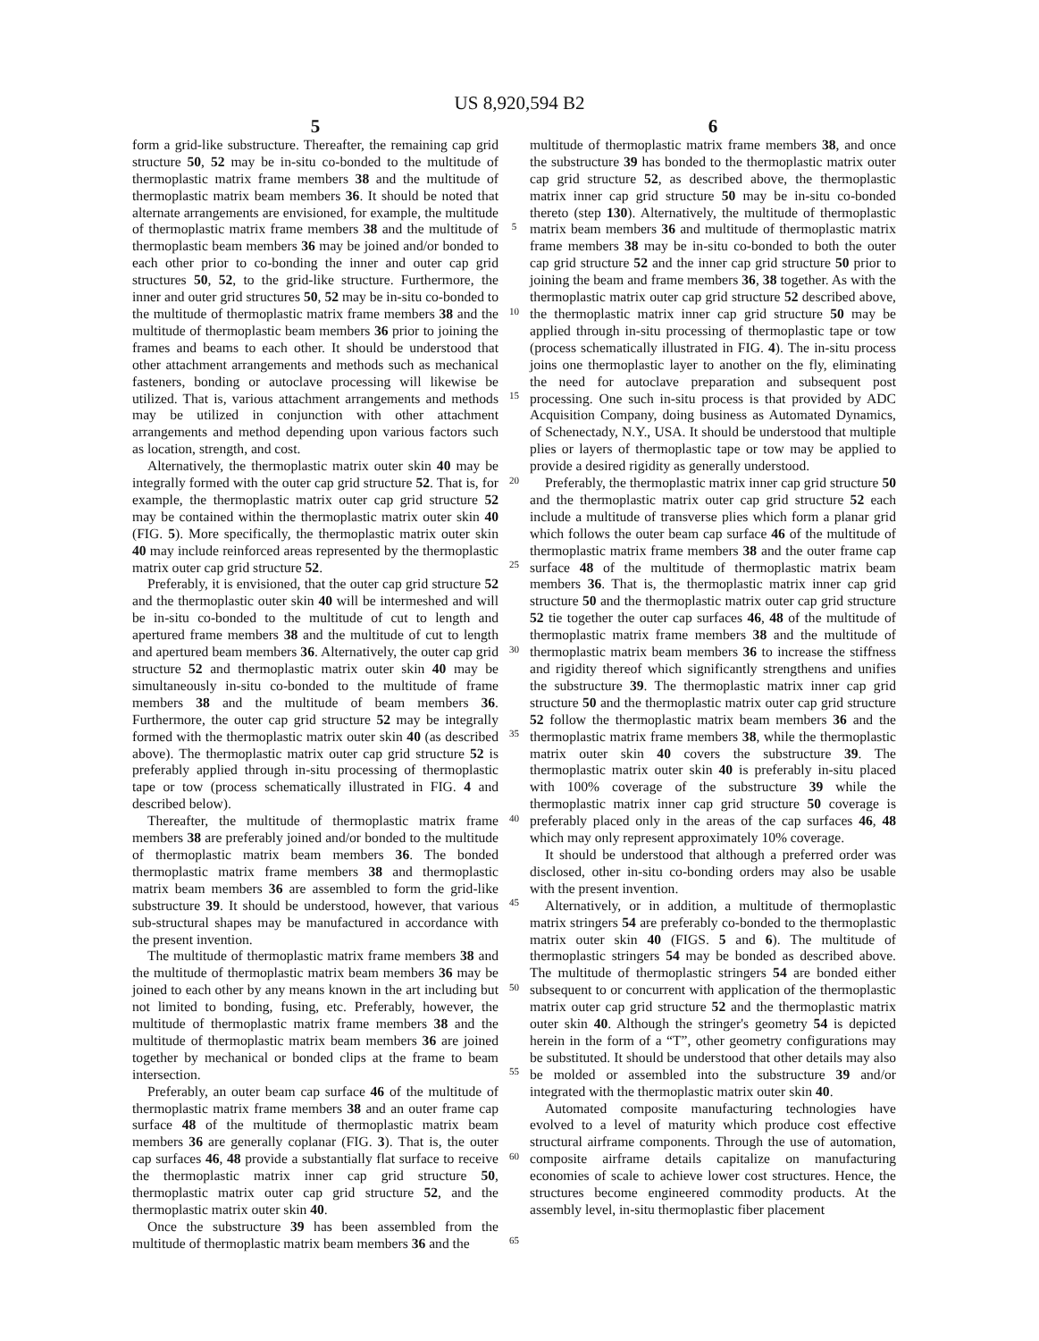US 8,920,594 B2
5
form a grid-like substructure. Thereafter, the remaining cap grid structure 50, 52 may be in-situ co-bonded to the multitude of thermoplastic matrix frame members 38 and the multitude of thermoplastic matrix beam members 36. It should be noted that alternate arrangements are envisioned, for example, the multitude of thermoplastic matrix frame members 38 and the multitude of thermoplastic beam members 36 may be joined and/or bonded to each other prior to co-bonding the inner and outer cap grid structures 50, 52, to the grid-like structure. Furthermore, the inner and outer grid structures 50, 52 may be in-situ co-bonded to the multitude of thermoplastic matrix frame members 38 and the multitude of thermoplastic beam members 36 prior to joining the frames and beams to each other. It should be understood that other attachment arrangements and methods such as mechanical fasteners, bonding or autoclave processing will likewise be utilized. That is, various attachment arrangements and methods may be utilized in conjunction with other attachment arrangements and method depending upon various factors such as location, strength, and cost.
Alternatively, the thermoplastic matrix outer skin 40 may be integrally formed with the outer cap grid structure 52. That is, for example, the thermoplastic matrix outer cap grid structure 52 may be contained within the thermoplastic matrix outer skin 40 (FIG. 5). More specifically, the thermoplastic matrix outer skin 40 may include reinforced areas represented by the thermoplastic matrix outer cap grid structure 52.
Preferably, it is envisioned, that the outer cap grid structure 52 and the thermoplastic outer skin 40 will be intermeshed and will be in-situ co-bonded to the multitude of cut to length and apertured frame members 38 and the multitude of cut to length and apertured beam members 36. Alternatively, the outer cap grid structure 52 and thermoplastic matrix outer skin 40 may be simultaneously in-situ co-bonded to the multitude of frame members 38 and the multitude of beam members 36. Furthermore, the outer cap grid structure 52 may be integrally formed with the thermoplastic matrix outer skin 40 (as described above). The thermoplastic matrix outer cap grid structure 52 is preferably applied through in-situ processing of thermoplastic tape or tow (process schematically illustrated in FIG. 4 and described below).
Thereafter, the multitude of thermoplastic matrix frame members 38 are preferably joined and/or bonded to the multitude of thermoplastic matrix beam members 36. The bonded thermoplastic matrix frame members 38 and thermoplastic matrix beam members 36 are assembled to form the grid-like substructure 39. It should be understood, however, that various sub-structural shapes may be manufactured in accordance with the present invention.
The multitude of thermoplastic matrix frame members 38 and the multitude of thermoplastic matrix beam members 36 may be joined to each other by any means known in the art including but not limited to bonding, fusing, etc. Preferably, however, the multitude of thermoplastic matrix frame members 38 and the multitude of thermoplastic matrix beam members 36 are joined together by mechanical or bonded clips at the frame to beam intersection.
Preferably, an outer beam cap surface 46 of the multitude of thermoplastic matrix frame members 38 and an outer frame cap surface 48 of the multitude of thermoplastic matrix beam members 36 are generally coplanar (FIG. 3). That is, the outer cap surfaces 46, 48 provide a substantially flat surface to receive the thermoplastic matrix inner cap grid structure 50, thermoplastic matrix outer cap grid structure 52, and the thermoplastic matrix outer skin 40.
Once the substructure 39 has been assembled from the multitude of thermoplastic matrix beam members 36 and the
5
10
15
20
25
30
35
40
45
50
55
60
65
6
multitude of thermoplastic matrix frame members 38, and once the substructure 39 has bonded to the thermoplastic matrix outer cap grid structure 52, as described above, the thermoplastic matrix inner cap grid structure 50 may be in-situ co-bonded thereto (step 130). Alternatively, the multitude of thermoplastic matrix beam members 36 and multitude of thermoplastic matrix frame members 38 may be in-situ co-bonded to both the outer cap grid structure 52 and the inner cap grid structure 50 prior to joining the beam and frame members 36, 38 together. As with the thermoplastic matrix outer cap grid structure 52 described above, the thermoplastic matrix inner cap grid structure 50 may be applied through in-situ processing of thermoplastic tape or tow (process schematically illustrated in FIG. 4). The in-situ process joins one thermoplastic layer to another on the fly, eliminating the need for autoclave preparation and subsequent post processing. One such in-situ process is that provided by ADC Acquisition Company, doing business as Automated Dynamics, of Schenectady, N.Y., USA. It should be understood that multiple plies or layers of thermoplastic tape or tow may be applied to provide a desired rigidity as generally understood.
Preferably, the thermoplastic matrix inner cap grid structure 50 and the thermoplastic matrix outer cap grid structure 52 each include a multitude of transverse plies which form a planar grid which follows the outer beam cap surface 46 of the multitude of thermoplastic matrix frame members 38 and the outer frame cap surface 48 of the multitude of thermoplastic matrix beam members 36. That is, the thermoplastic matrix inner cap grid structure 50 and the thermoplastic matrix outer cap grid structure 52 tie together the outer cap surfaces 46, 48 of the multitude of thermoplastic matrix frame members 38 and the multitude of thermoplastic matrix beam members 36 to increase the stiffness and rigidity thereof which significantly strengthens and unifies the substructure 39. The thermoplastic matrix inner cap grid structure 50 and the thermoplastic matrix outer cap grid structure 52 follow the thermoplastic matrix beam members 36 and the thermoplastic matrix frame members 38, while the thermoplastic matrix outer skin 40 covers the substructure 39. The thermoplastic matrix outer skin 40 is preferably in-situ placed with 100% coverage of the substructure 39 while the thermoplastic matrix inner cap grid structure 50 coverage is preferably placed only in the areas of the cap surfaces 46, 48 which may only represent approximately 10% coverage.
It should be understood that although a preferred order was disclosed, other in-situ co-bonding orders may also be usable with the present invention.
Alternatively, or in addition, a multitude of thermoplastic matrix stringers 54 are preferably co-bonded to the thermoplastic matrix outer skin 40 (FIGS. 5 and 6). The multitude of thermoplastic stringers 54 may be bonded as described above. The multitude of thermoplastic stringers 54 are bonded either subsequent to or concurrent with application of the thermoplastic matrix outer cap grid structure 52 and the thermoplastic matrix outer skin 40. Although the stringer's geometry 54 is depicted herein in the form of a “T”, other geometry configurations may be substituted. It should be understood that other details may also be molded or assembled into the substructure 39 and/or integrated with the thermoplastic matrix outer skin 40.
Automated composite manufacturing technologies have evolved to a level of maturity which produce cost effective structural airframe components. Through the use of automation, composite airframe details capitalize on manufacturing economies of scale to achieve lower cost structures. Hence, the structures become engineered commodity products. At the assembly level, in-situ thermoplastic fiber placement